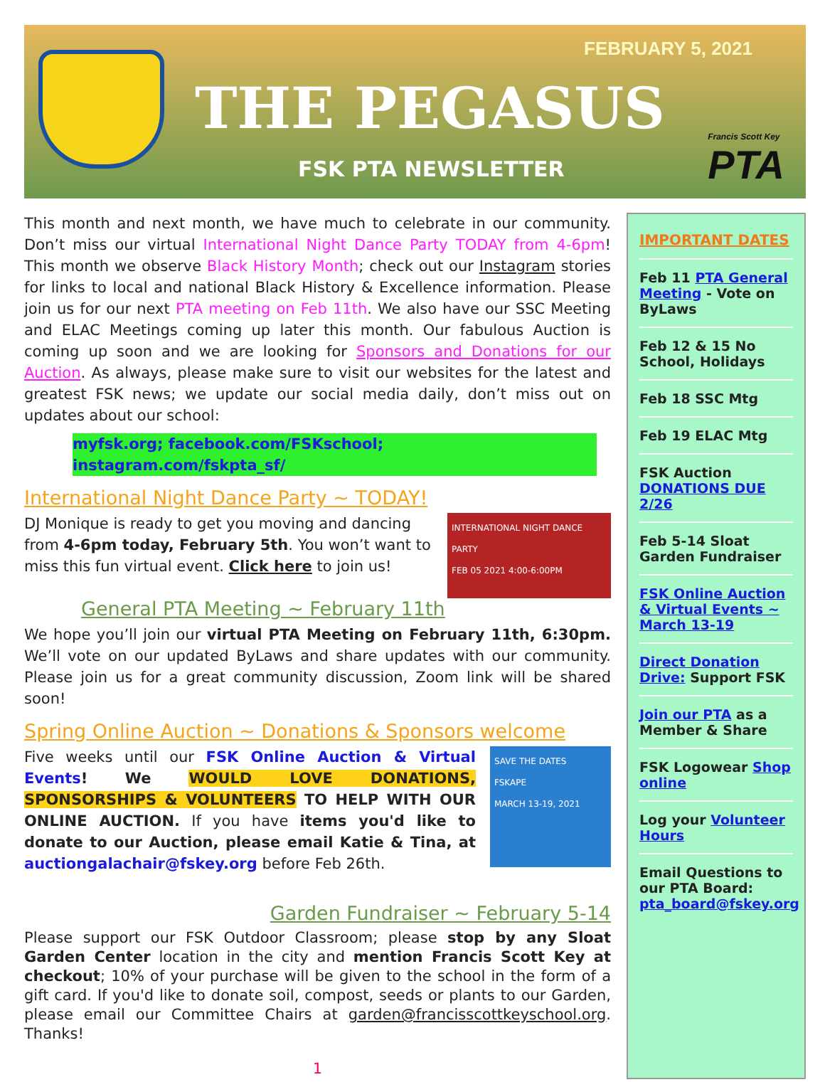FEBRUARY 5, 2021
THE PEGASUS
FSK PTA NEWSLETTER Francis Scott Key
PTA
This month and next month, we have much to celebrate in our community. Don’t miss our virtual International Night Dance Party TODAY from 4-6pm! This month we observe Black History Month; check out our Instagram stories for links to local and national Black History & Excellence information. Please join us for our next PTA meeting on Feb 11th. We also have our SSC Meeting and ELAC Meetings coming up later this month. Our fabulous Auction is coming up soon and we are looking for Sponsors and Donations for our Auction. As always, please make sure to visit our websites for the latest and greatest FSK news; we update our social media daily, don’t miss out on updates about our school:
myfsk.org; facebook.com/FSKschool; instagram.com/fskpta_sf/
International Night Dance Party ~ TODAY!
INTERNATIONAL NIGHT DANCE PARTY
FEB 05 2021 4:00-6:00PM
DJ Monique is ready to get you moving and dancing from 4-6pm today, February 5th. You won’t want to miss this fun virtual event. Click here to join us!
General PTA Meeting ~ February 11th
We hope you’ll join our virtual PTA Meeting on February 11th, 6:30pm. We’ll vote on our updated ByLaws and share updates with our community. Please join us for a great community discussion, Zoom link will be shared soon!
Spring Online Auction ~ Donations & Sponsors welcome
SAVE THE DATES
FSKAPE
MARCH 13-19, 2021
Five weeks until our FSK Online Auction & Virtual Events! We WOULD LOVE DONATIONS, SPONSORSHIPS & VOLUNTEERS TO HELP WITH OUR ONLINE AUCTION. If you have items you'd like to donate to our Auction, please email Katie & Tina, at auctiongalachair@fskey.org before Feb 26th.
Garden Fundraiser ~ February 5-14
Please support our FSK Outdoor Classroom; please stop by any Sloat Garden Center location in the city and mention Francis Scott Key at checkout; 10% of your purchase will be given to the school in the form of a gift card. If you'd like to donate soil, compost, seeds or plants to our Garden, please email our Committee Chairs at garden@francisscottkeyschool.org. Thanks!
1
IMPORTANT DATES
Feb 11 PTA General Meeting - Vote on ByLaws
Feb 12 & 15 No School, Holidays
Feb 18 SSC Mtg
Feb 19 ELAC Mtg
FSK Auction DONATIONS DUE 2/26
Feb 5-14 Sloat Garden Fundraiser
FSK Online Auction & Virtual Events ~ March 13-19
Direct Donation Drive: Support FSK
Join our PTA as a Member & Share
FSK Logowear Shop online
Log your Volunteer Hours
Email Questions to our PTA Board: pta_board@fskey.org